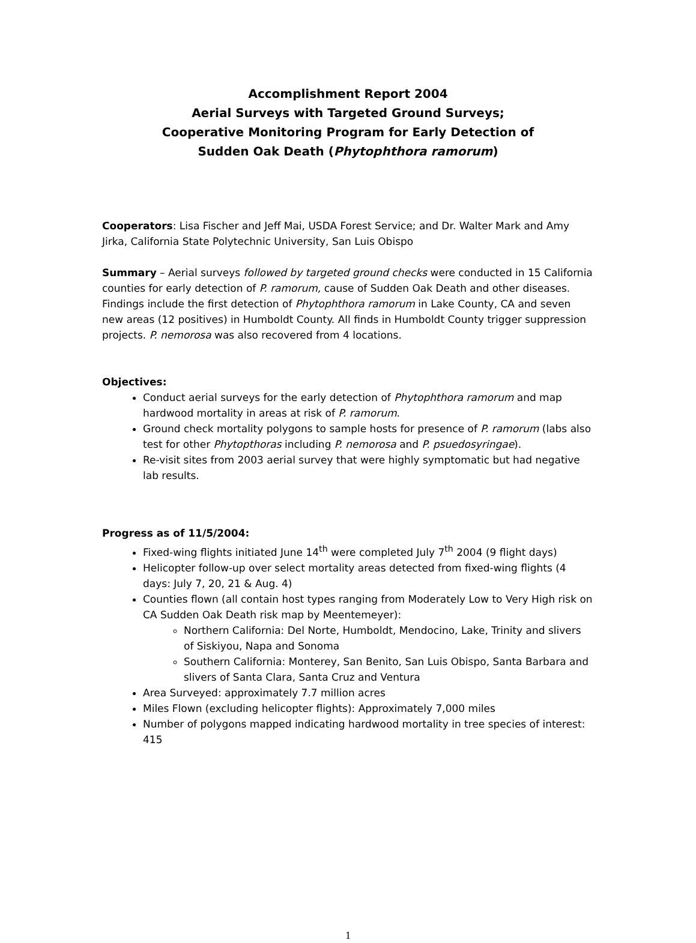Accomplishment Report 2004
Aerial Surveys with Targeted Ground Surveys;
Cooperative Monitoring Program for Early Detection of
Sudden Oak Death (Phytophthora ramorum)
Cooperators: Lisa Fischer and Jeff Mai, USDA Forest Service; and Dr. Walter Mark and Amy Jirka, California State Polytechnic University, San Luis Obispo
Summary – Aerial surveys followed by targeted ground checks were conducted in 15 California counties for early detection of P. ramorum, cause of Sudden Oak Death and other diseases. Findings include the first detection of Phytophthora ramorum in Lake County, CA and seven new areas (12 positives) in Humboldt County. All finds in Humboldt County trigger suppression projects. P. nemorosa was also recovered from 4 locations.
Objectives:
Conduct aerial surveys for the early detection of Phytophthora ramorum and map hardwood mortality in areas at risk of P. ramorum.
Ground check mortality polygons to sample hosts for presence of P. ramorum (labs also test for other Phytopthoras including P. nemorosa and P. psuedosyringae).
Re-visit sites from 2003 aerial survey that were highly symptomatic but had negative lab results.
Progress as of 11/5/2004:
Fixed-wing flights initiated June 14<sup>th</sup> were completed July 7<sup>th</sup> 2004 (9 flight days)
Helicopter follow-up over select mortality areas detected from fixed-wing flights (4 days: July 7, 20, 21 & Aug. 4)
Counties flown (all contain host types ranging from Moderately Low to Very High risk on CA Sudden Oak Death risk map by Meentemeyer):
Northern California: Del Norte, Humboldt, Mendocino, Lake, Trinity and slivers of Siskiyou, Napa and Sonoma
Southern California: Monterey, San Benito, San Luis Obispo, Santa Barbara and slivers of Santa Clara, Santa Cruz and Ventura
Area Surveyed: approximately 7.7 million acres
Miles Flown (excluding helicopter flights): Approximately 7,000 miles
Number of polygons mapped indicating hardwood mortality in tree species of interest: 415
1